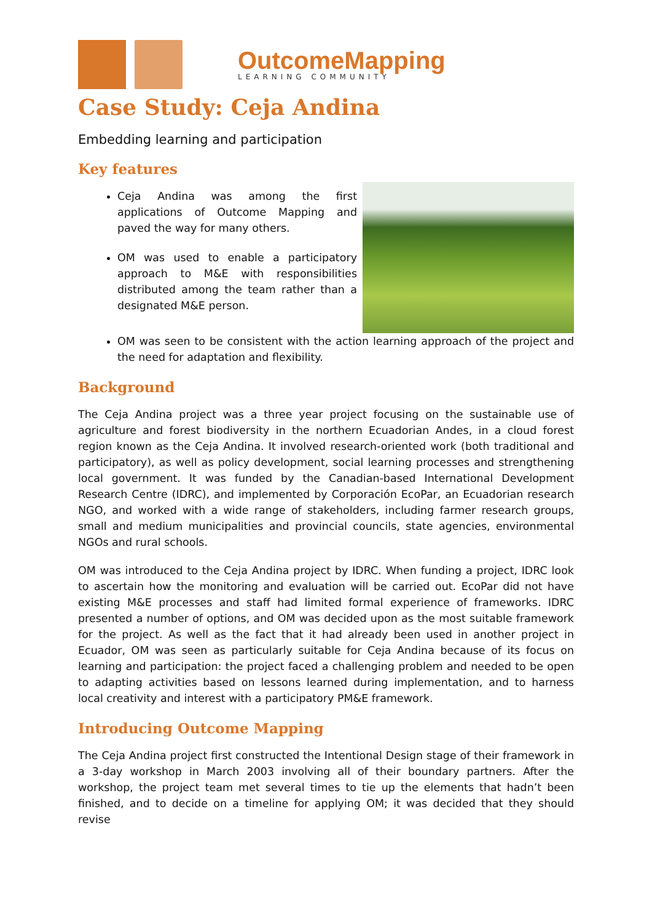OutcomeMapping
LEARNING COMMUNITY
Case Study: Ceja Andina
Embedding learning and participation
Key features
Ceja Andina was among the first applications of Outcome Mapping and paved the way for many others.
OM was used to enable a participatory approach to M&E with responsibilities distributed among the team rather than a designated M&E person.
OM was seen to be consistent with the action learning approach of the project and the need for adaptation and flexibility.
Background
The Ceja Andina project was a three year project focusing on the sustainable use of agriculture and forest biodiversity in the northern Ecuadorian Andes, in a cloud forest region known as the Ceja Andina. It involved research-oriented work (both traditional and participatory), as well as policy development, social learning processes and strengthening local government. It was funded by the Canadian-based International Development Research Centre (IDRC), and implemented by Corporación EcoPar, an Ecuadorian research NGO, and worked with a wide range of stakeholders, including farmer research groups, small and medium municipalities and provincial councils, state agencies, environmental NGOs and rural schools.
OM was introduced to the Ceja Andina project by IDRC. When funding a project, IDRC look to ascertain how the monitoring and evaluation will be carried out. EcoPar did not have existing M&E processes and staff had limited formal experience of frameworks. IDRC presented a number of options, and OM was decided upon as the most suitable framework for the project. As well as the fact that it had already been used in another project in Ecuador, OM was seen as particularly suitable for Ceja Andina because of its focus on learning and participation: the project faced a challenging problem and needed to be open to adapting activities based on lessons learned during implementation, and to harness local creativity and interest with a participatory PM&E framework.
Introducing Outcome Mapping
The Ceja Andina project first constructed the Intentional Design stage of their framework in a 3-day workshop in March 2003 involving all of their boundary partners. After the workshop, the project team met several times to tie up the elements that hadn’t been finished, and to decide on a timeline for applying OM; it was decided that they should revise